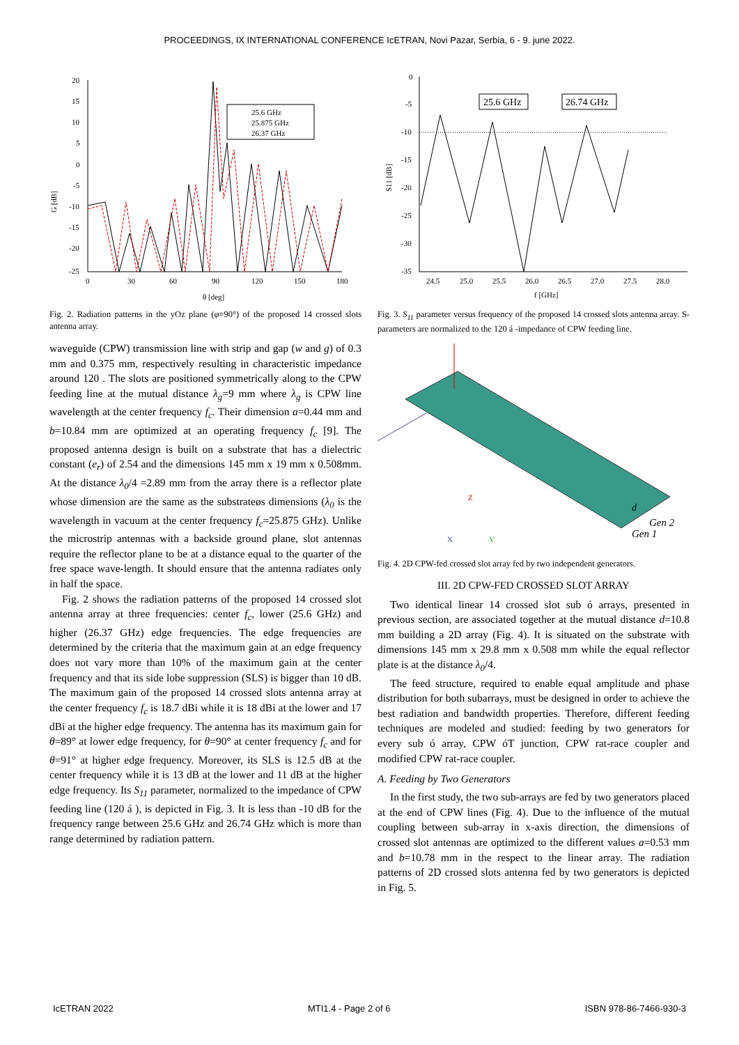PROCEEDINGS, IX INTERNATIONAL CONFERENCE IcETRAN, Novi Pazar, Serbia, 6 - 9. june 2022.
G [dB]
20
15
10
5
0
-5
-10
-15
-20
-25
0
30
60
90
120
150
180
θ [deg]
25.6 GHz
25.875 GHz
26.37 GHz
Fig. 2. Radiation patterns in the yOz plane (φ=90°) of the proposed 14 crossed slots antenna array.
waveguide (CPW) transmission line with strip and gap (w and g) of 0.3 mm and 0.375 mm, respectively resulting in characteristic impedance around 120 . The slots are positioned symmetrically along to the CPW feeding line at the mutual distance λ<sub>g</sub>=9 mm where λ<sub>g</sub> is CPW line wavelength at the center frequency f<sub>c</sub>. Their dimension a=0.44 mm and b=10.84 mm are optimized at an operating frequency f<sub>c</sub> [9]. The proposed antenna design is built on a substrate that has a dielectric constant (e<sub>r</sub>) of 2.54 and the dimensions 145 mm x 19 mm x 0.508mm. At the distance λ<sub>0</sub>/4 =2.89 mm from the array there is a reflector plate whose dimension are the same as the substrateøs dimensions (λ<sub>0</sub> is the wavelength in vacuum at the center frequency f<sub>c</sub>=25.875 GHz). Unlike the microstrip antennas with a backside ground plane, slot antennas require the reflector plane to be at a distance equal to the quarter of the free space wave-length. It should ensure that the antenna radiates only in half the space.
Fig. 2 shows the radiation patterns of the proposed 14 crossed slot antenna array at three frequencies: center f<sub>c</sub>, lower (25.6 GHz) and higher (26.37 GHz) edge frequencies. The edge frequencies are determined by the criteria that the maximum gain at an edge frequency does not vary more than 10% of the maximum gain at the center frequency and that its side lobe suppression (SLS) is bigger than 10 dB. The maximum gain of the proposed 14 crossed slots antenna array at the center frequency f<sub>c</sub> is 18.7 dBi while it is 18 dBi at the lower and 17 dBi at the higher edge frequency. The antenna has its maximum gain for θ=89° at lower edge frequency, for θ=90° at center frequency f<sub>c</sub> and for θ=91° at higher edge frequency. Moreover, its SLS is 12.5 dB at the center frequency while it is 13 dB at the lower and 11 dB at the higher edge frequency. Its S<sub>11</sub> parameter, normalized to the impedance of CPW feeding line (120 á ), is depicted in Fig. 3. It is less than -10 dB for the frequency range between 25.6 GHz and 26.74 GHz which is more than range determined by radiation pattern.
S11 [dB]
0
-5
-10
-15
-20
-25
-30
-35
24.5
25.0
25.5
26.0
26.5
27.0
27.5
28.0
f [GHz]
25.6 GHz
26.74 GHz
Fig. 3. S<sub>11</sub> parameter versus frequency of the proposed 14 crossed slots antenna array. S-parameters are normalized to the 120 á -impedance of CPW feeding line.
Gen 2
Gen 1
d
Z
X
Y
Fig. 4. 2D CPW-fed crossed slot array fed by two independent generators.
III. 2D CPW-FED CROSSED SLOT ARRAY
Two identical linear 14 crossed slot sub ó arrays, presented in previous section, are associated together at the mutual distance d=10.8 mm building a 2D array (Fig. 4). It is situated on the substrate with dimensions 145 mm x 29.8 mm x 0.508 mm while the equal reflector plate is at the distance λ<sub>0</sub>/4.
The feed structure, required to enable equal amplitude and phase distribution for both subarrays, must be designed in order to achieve the best radiation and bandwidth properties. Therefore, different feeding techniques are modeled and studied: feeding by two generators for every sub ó array, CPW óT junction, CPW rat-race coupler and modified CPW rat-race coupler.
A. Feeding by Two Generators
In the first study, the two sub-arrays are fed by two generators placed at the end of CPW lines (Fig. 4). Due to the influence of the mutual coupling between sub-array in x-axis direction, the dimensions of crossed slot antennas are optimized to the different values a=0.53 mm and b=10.78 mm in the respect to the linear array. The radiation patterns of 2D crossed slots antenna fed by two generators is depicted in Fig. 5.
IcETRAN 2022 MTI1.4 - Page 2 of 6 ISBN 978-86-7466-930-3